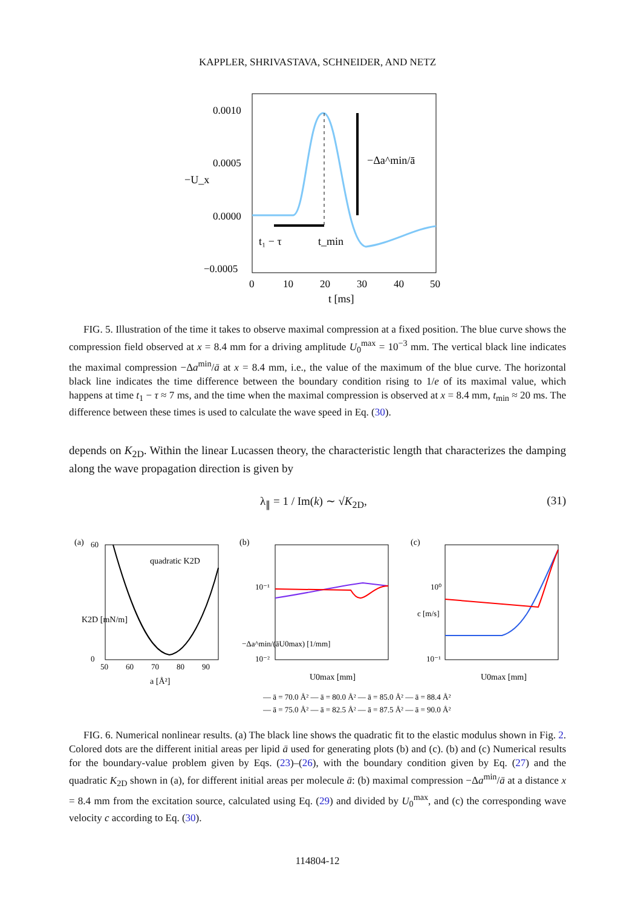KAPPLER, SHRIVASTAVA, SCHNEIDER, AND NETZ
0.0010
0.0005
0.0000
−0.0005
−Δa^min/ā
t₁ − τ
t_min
0
10
20
30
40
50
t [ms]
−U_x
FIG. 5. Illustration of the time it takes to observe maximal compression at a fixed position. The blue curve shows the compression field observed at x = 8.4 mm for a driving amplitude U<sub>0</sub><sup>max</sup> = 10<sup>−3</sup> mm. The vertical black line indicates the maximal compression −Δa<sup>min</sup>/ā at x = 8.4 mm, i.e., the value of the maximum of the blue curve. The horizontal black line indicates the time difference between the boundary condition rising to 1/e of its maximal value, which happens at time t<sub>1</sub> − τ ≈ 7 ms, and the time when the maximal compression is observed at x = 8.4 mm, t<sub>min</sub> ≈ 20 ms. The difference between these times is used to calculate the wave speed in Eq. (30).
depends on K<sub>2D</sub>. Within the linear Lucassen theory, the characteristic length that characterizes the damping along the wave propagation direction is given by
λ<sub>∥</sub> = 1 / Im(k) ∼ √K<sub>2D</sub>, (31)
(a)
quadratic K2D
60
0
50
60
70
80
90
a [Å²]
K2D [mN/m]
(b)
10⁻¹
10⁻²
U0max [mm]
−Δa^min/(āU0max) [1/mm]
(c)
10⁰
10⁻¹
U0max [mm]
c [m/s]
— ā = 70.0 Å² — ā = 80.0 Å² — ā = 85.0 Å² — ā = 88.4 Å²
— ā = 75.0 Å² — ā = 82.5 Å² — ā = 87.5 Å² — ā = 90.0 Å²
FIG. 6. Numerical nonlinear results. (a) The black line shows the quadratic fit to the elastic modulus shown in Fig. 2. Colored dots are the different initial areas per lipid ā used for generating plots (b) and (c). (b) and (c) Numerical results for the boundary-value problem given by Eqs. (23)–(26), with the boundary condition given by Eq. (27) and the quadratic K<sub>2D</sub> shown in (a), for different initial areas per molecule ā: (b) maximal compression −Δa<sup>min</sup>/ā at a distance x = 8.4 mm from the excitation source, calculated using Eq. (29) and divided by U<sub>0</sub><sup>max</sup>, and (c) the corresponding wave velocity c according to Eq. (30).
114804-12